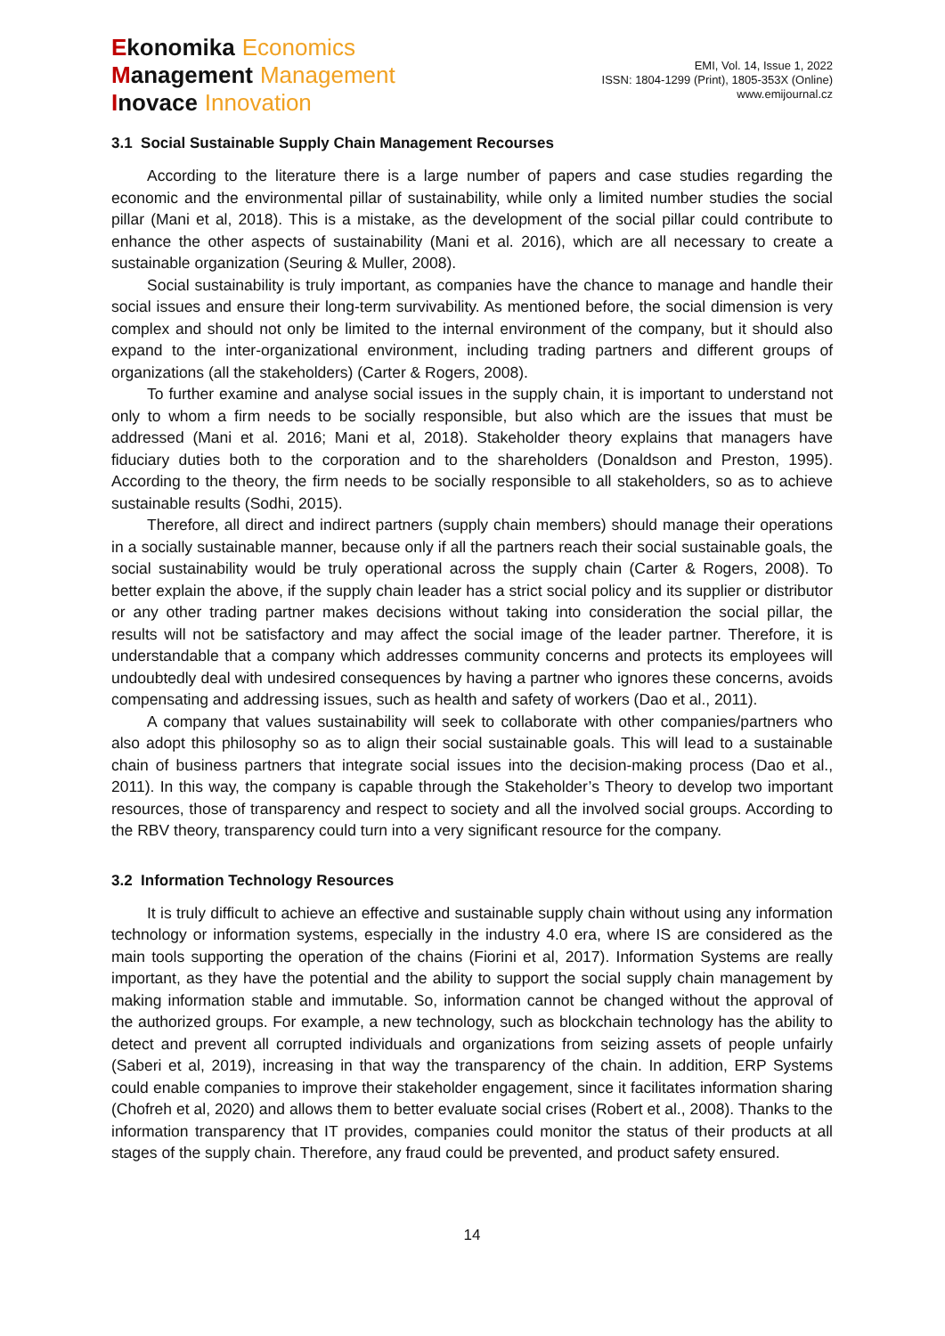Ekonomika Economics
Management Management
Inovace Innovation
EMI, Vol. 14, Issue 1, 2022
ISSN: 1804-1299 (Print), 1805-353X (Online)
www.emijournal.cz
3.1 Social Sustainable Supply Chain Management Recourses
According to the literature there is a large number of papers and case studies regarding the economic and the environmental pillar of sustainability, while only a limited number studies the social pillar (Mani et al, 2018). This is a mistake, as the development of the social pillar could contribute to enhance the other aspects of sustainability (Mani et al. 2016), which are all necessary to create a sustainable organization (Seuring & Muller, 2008).
Social sustainability is truly important, as companies have the chance to manage and handle their social issues and ensure their long-term survivability. As mentioned before, the social dimension is very complex and should not only be limited to the internal environment of the company, but it should also expand to the inter-organizational environment, including trading partners and different groups of organizations (all the stakeholders) (Carter & Rogers, 2008).
To further examine and analyse social issues in the supply chain, it is important to understand not only to whom a firm needs to be socially responsible, but also which are the issues that must be addressed (Mani et al. 2016; Mani et al, 2018). Stakeholder theory explains that managers have fiduciary duties both to the corporation and to the shareholders (Donaldson and Preston, 1995). According to the theory, the firm needs to be socially responsible to all stakeholders, so as to achieve sustainable results (Sodhi, 2015).
Therefore, all direct and indirect partners (supply chain members) should manage their operations in a socially sustainable manner, because only if all the partners reach their social sustainable goals, the social sustainability would be truly operational across the supply chain (Carter & Rogers, 2008). To better explain the above, if the supply chain leader has a strict social policy and its supplier or distributor or any other trading partner makes decisions without taking into consideration the social pillar, the results will not be satisfactory and may affect the social image of the leader partner. Therefore, it is understandable that a company which addresses community concerns and protects its employees will undoubtedly deal with undesired consequences by having a partner who ignores these concerns, avoids compensating and addressing issues, such as health and safety of workers (Dao et al., 2011).
A company that values sustainability will seek to collaborate with other companies/partners who also adopt this philosophy so as to align their social sustainable goals. This will lead to a sustainable chain of business partners that integrate social issues into the decision-making process (Dao et al., 2011). In this way, the company is capable through the Stakeholder’s Theory to develop two important resources, those of transparency and respect to society and all the involved social groups. According to the RBV theory, transparency could turn into a very significant resource for the company.
3.2 Information Technology Resources
It is truly difficult to achieve an effective and sustainable supply chain without using any information technology or information systems, especially in the industry 4.0 era, where IS are considered as the main tools supporting the operation of the chains (Fiorini et al, 2017). Information Systems are really important, as they have the potential and the ability to support the social supply chain management by making information stable and immutable. So, information cannot be changed without the approval of the authorized groups. For example, a new technology, such as blockchain technology has the ability to detect and prevent all corrupted individuals and organizations from seizing assets of people unfairly (Saberi et al, 2019), increasing in that way the transparency of the chain. In addition, ERP Systems could enable companies to improve their stakeholder engagement, since it facilitates information sharing (Chofreh et al, 2020) and allows them to better evaluate social crises (Robert et al., 2008). Thanks to the information transparency that IT provides, companies could monitor the status of their products at all stages of the supply chain. Therefore, any fraud could be prevented, and product safety ensured.
14